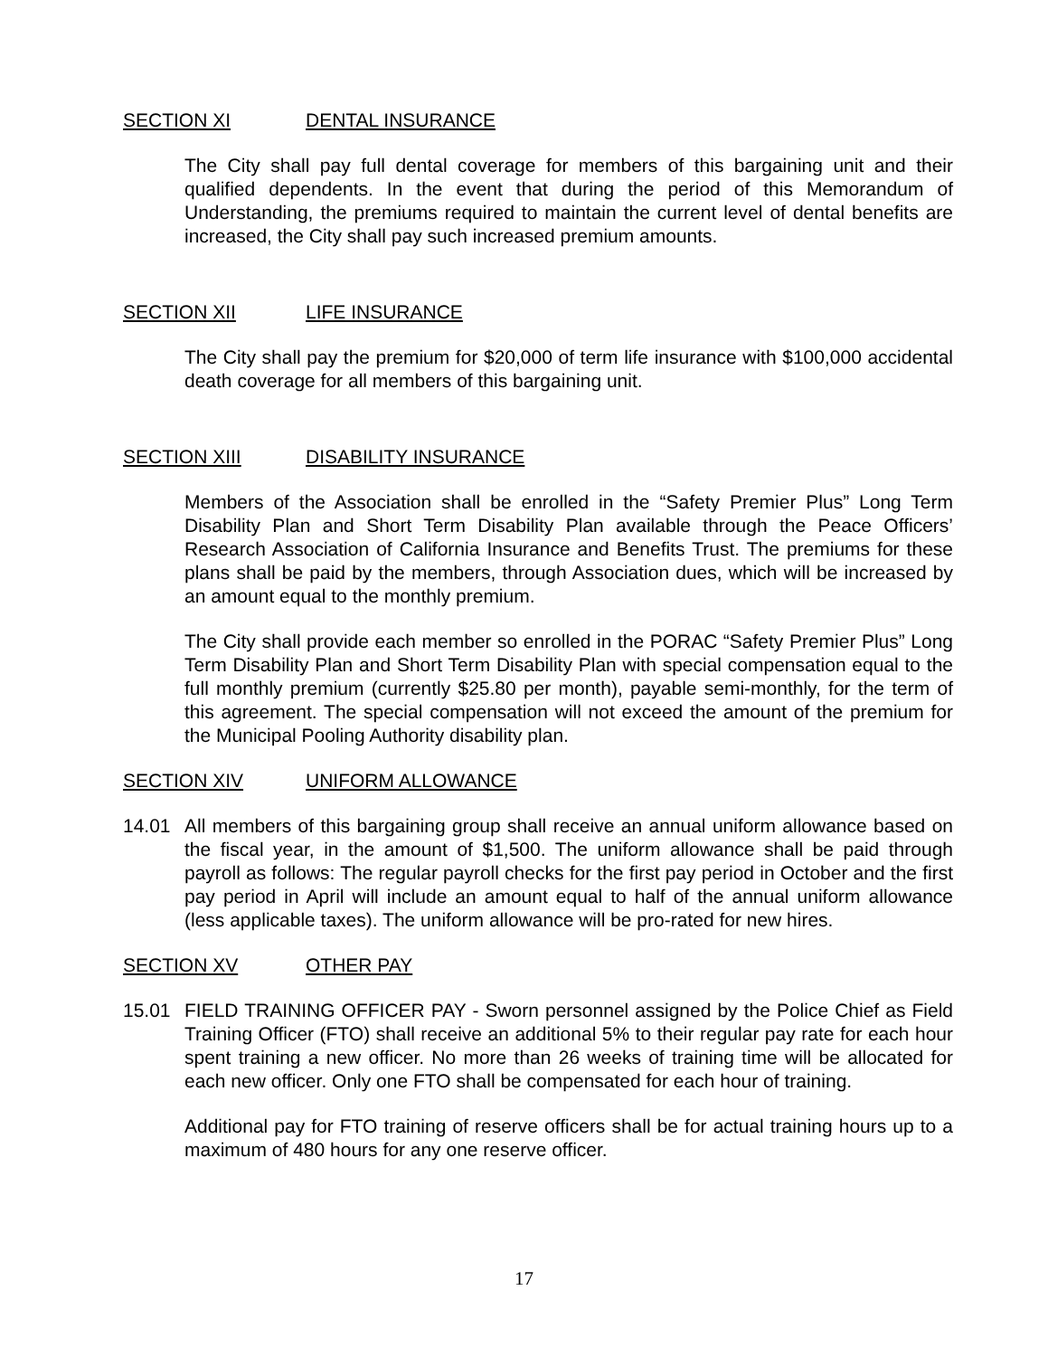SECTION XI DENTAL INSURANCE
The City shall pay full dental coverage for members of this bargaining unit and their qualified dependents. In the event that during the period of this Memorandum of Understanding, the premiums required to maintain the current level of dental benefits are increased, the City shall pay such increased premium amounts.
SECTION XII LIFE INSURANCE
The City shall pay the premium for $20,000 of term life insurance with $100,000 accidental death coverage for all members of this bargaining unit.
SECTION XIII DISABILITY INSURANCE
Members of the Association shall be enrolled in the “Safety Premier Plus” Long Term Disability Plan and Short Term Disability Plan available through the Peace Officers’ Research Association of California Insurance and Benefits Trust. The premiums for these plans shall be paid by the members, through Association dues, which will be increased by an amount equal to the monthly premium.
The City shall provide each member so enrolled in the PORAC “Safety Premier Plus” Long Term Disability Plan and Short Term Disability Plan with special compensation equal to the full monthly premium (currently $25.80 per month), payable semi-monthly, for the term of this agreement. The special compensation will not exceed the amount of the premium for the Municipal Pooling Authority disability plan.
SECTION XIV UNIFORM ALLOWANCE
14.01 All members of this bargaining group shall receive an annual uniform allowance based on the fiscal year, in the amount of $1,500. The uniform allowance shall be paid through payroll as follows: The regular payroll checks for the first pay period in October and the first pay period in April will include an amount equal to half of the annual uniform allowance (less applicable taxes). The uniform allowance will be pro-rated for new hires.
SECTION XV OTHER PAY
15.01 FIELD TRAINING OFFICER PAY - Sworn personnel assigned by the Police Chief as Field Training Officer (FTO) shall receive an additional 5% to their regular pay rate for each hour spent training a new officer. No more than 26 weeks of training time will be allocated for each new officer. Only one FTO shall be compensated for each hour of training.
Additional pay for FTO training of reserve officers shall be for actual training hours up to a maximum of 480 hours for any one reserve officer.
17